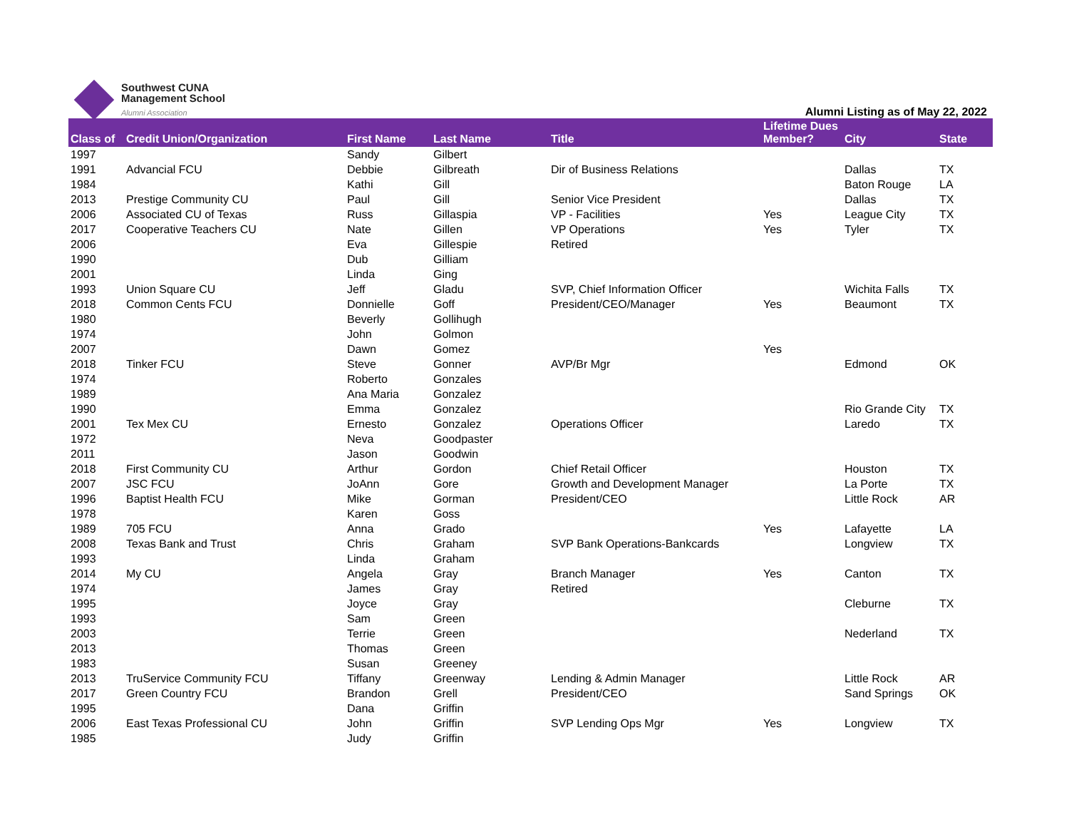Southwest CUNA
Management School
Alumni Association
Alumni Listing as of May 22, 2022
| Class of | Credit Union/Organization | First Name | Last Name | Title | Lifetime Dues Member? | City | State |
| --- | --- | --- | --- | --- | --- | --- | --- |
| 1997 | | Sandy | Gilbert | | | | |
| 1991 | Advancial FCU | Debbie | Gilbreath | Dir of Business Relations | | Dallas | TX |
| 1984 | | Kathi | Gill | | | Baton Rouge | LA |
| 2013 | Prestige Community CU | Paul | Gill | Senior Vice President | | Dallas | TX |
| 2006 | Associated CU of Texas | Russ | Gillaspia | VP - Facilities | Yes | League City | TX |
| 2017 | Cooperative Teachers CU | Nate | Gillen | VP Operations | Yes | Tyler | TX |
| 2006 | | Eva | Gillespie | Retired | | | |
| 1990 | | Dub | Gilliam | | | | |
| 2001 | | Linda | Ging | | | | |
| 1993 | Union Square CU | Jeff | Gladu | SVP, Chief Information Officer | | Wichita Falls | TX |
| 2018 | Common Cents FCU | Donnielle | Goff | President/CEO/Manager | Yes | Beaumont | TX |
| 1980 | | Beverly | Gollihugh | | | | |
| 1974 | | John | Golmon | | | | |
| 2007 | | Dawn | Gomez | | Yes | | |
| 2018 | Tinker FCU | Steve | Gonner | AVP/Br Mgr | | Edmond | OK |
| 1974 | | Roberto | Gonzales | | | | |
| 1989 | | Ana Maria | Gonzalez | | | | |
| 1990 | | Emma | Gonzalez | | | Rio Grande City | TX |
| 2001 | Tex Mex CU | Ernesto | Gonzalez | Operations Officer | | Laredo | TX |
| 1972 | | Neva | Goodpaster | | | | |
| 2011 | | Jason | Goodwin | | | | |
| 2018 | First Community CU | Arthur | Gordon | Chief Retail Officer | | Houston | TX |
| 2007 | JSC FCU | JoAnn | Gore | Growth and Development Manager | | La Porte | TX |
| 1996 | Baptist Health FCU | Mike | Gorman | President/CEO | | Little Rock | AR |
| 1978 | | Karen | Goss | | | | |
| 1989 | 705 FCU | Anna | Grado | | Yes | Lafayette | LA |
| 2008 | Texas Bank and Trust | Chris | Graham | SVP Bank Operations-Bankcards | | Longview | TX |
| 1993 | | Linda | Graham | | | | |
| 2014 | My CU | Angela | Gray | Branch Manager | Yes | Canton | TX |
| 1974 | | James | Gray | Retired | | | |
| 1995 | | Joyce | Gray | | | Cleburne | TX |
| 1993 | | Sam | Green | | | | |
| 2003 | | Terrie | Green | | | Nederland | TX |
| 2013 | | Thomas | Green | | | | |
| 1983 | | Susan | Greeney | | | | |
| 2013 | TruService Community FCU | Tiffany | Greenway | Lending & Admin Manager | | Little Rock | AR |
| 2017 | Green Country FCU | Brandon | Grell | President/CEO | | Sand Springs | OK |
| 1995 | | Dana | Griffin | | | | |
| 2006 | East Texas Professional CU | John | Griffin | SVP Lending Ops Mgr | Yes | Longview | TX |
| 1985 | | Judy | Griffin | | | | |